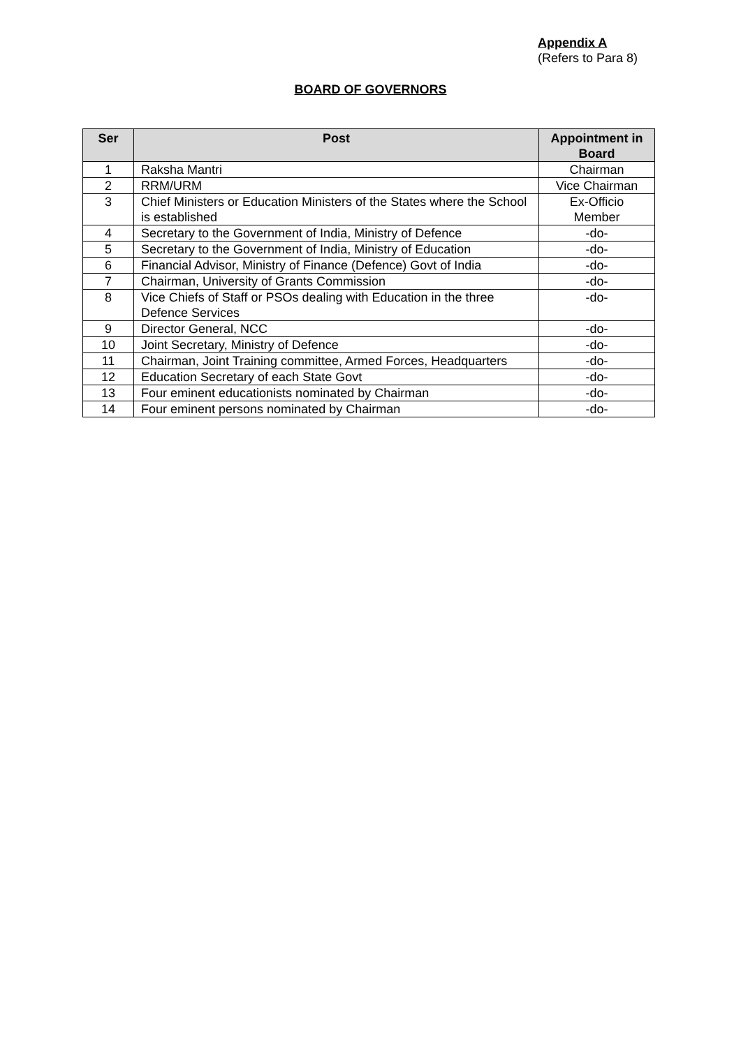Appendix A
(Refers to Para 8)
BOARD OF GOVERNORS
| Ser | Post | Appointment in Board |
| --- | --- | --- |
| 1 | Raksha Mantri | Chairman |
| 2 | RRM/URM | Vice Chairman |
| 3 | Chief Ministers or Education Ministers of the States where the School is established | Ex-Officio Member |
| 4 | Secretary to the Government of India, Ministry of Defence | -do- |
| 5 | Secretary to the Government of India, Ministry of Education | -do- |
| 6 | Financial Advisor, Ministry of Finance (Defence) Govt of India | -do- |
| 7 | Chairman, University of Grants Commission | -do- |
| 8 | Vice Chiefs of Staff or PSOs dealing with Education in the three Defence Services | -do- |
| 9 | Director General, NCC | -do- |
| 10 | Joint Secretary, Ministry of Defence | -do- |
| 11 | Chairman, Joint Training committee, Armed Forces, Headquarters | -do- |
| 12 | Education Secretary of each State Govt | -do- |
| 13 | Four eminent educationists nominated by Chairman | -do- |
| 14 | Four eminent persons nominated by Chairman | -do- |